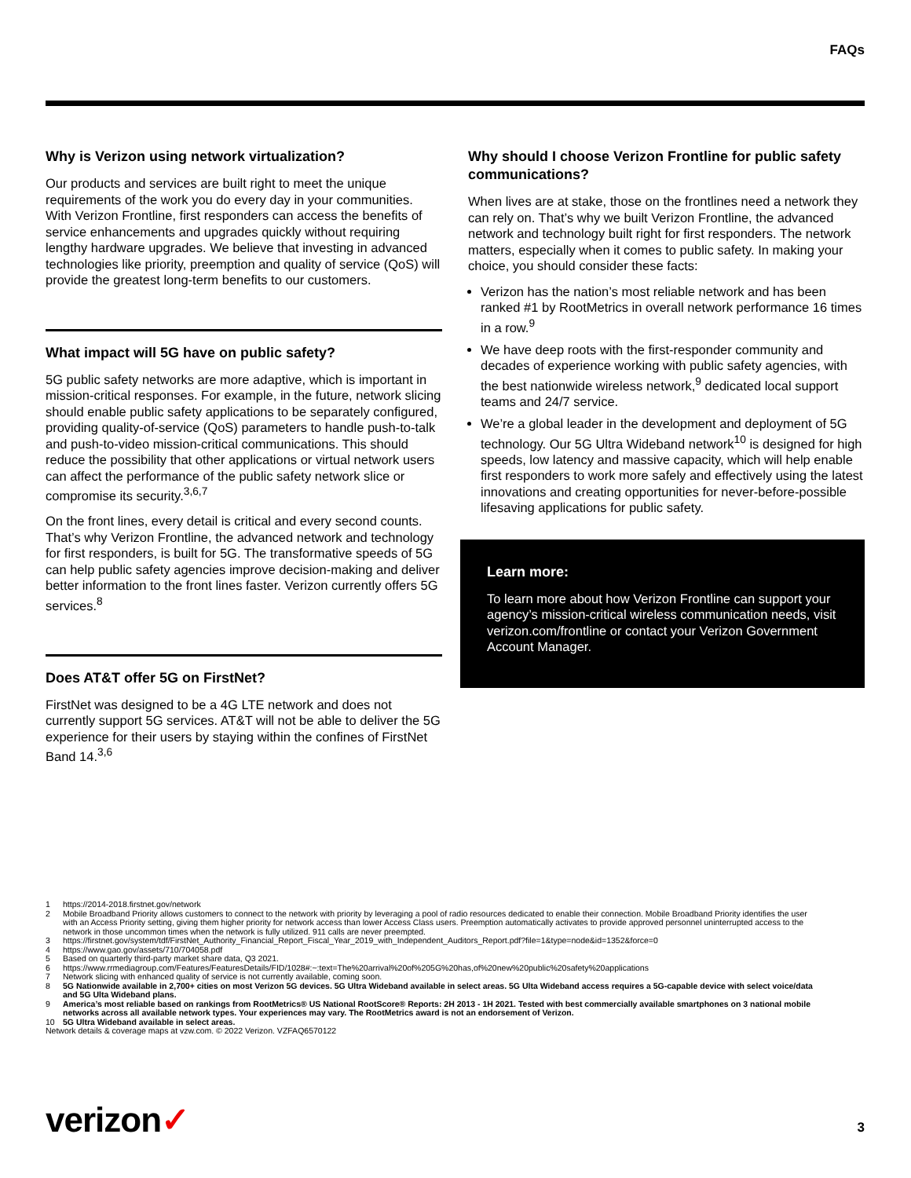FAQs
Why is Verizon using network virtualization?
Our products and services are built right to meet the unique requirements of the work you do every day in your communities. With Verizon Frontline, first responders can access the benefits of service enhancements and upgrades quickly without requiring lengthy hardware upgrades. We believe that investing in advanced technologies like priority, preemption and quality of service (QoS) will provide the greatest long-term benefits to our customers.
What impact will 5G have on public safety?
5G public safety networks are more adaptive, which is important in mission-critical responses. For example, in the future, network slicing should enable public safety applications to be separately configured, providing quality-of-service (QoS) parameters to handle push-to-talk and push-to-video mission-critical communications. This should reduce the possibility that other applications or virtual network users can affect the performance of the public safety network slice or compromise its security.<sup>3,6,7</sup>
On the front lines, every detail is critical and every second counts. That’s why Verizon Frontline, the advanced network and technology for first responders, is built for 5G. The transformative speeds of 5G can help public safety agencies improve decision-making and deliver better information to the front lines faster. Verizon currently offers 5G services.<sup>8</sup>
Does AT&T offer 5G on FirstNet?
FirstNet was designed to be a 4G LTE network and does not currently support 5G services. AT&T will not be able to deliver the 5G experience for their users by staying within the confines of FirstNet Band 14.<sup>3,6</sup>
Why should I choose Verizon Frontline for public safety communications?
When lives are at stake, those on the frontlines need a network they can rely on. That’s why we built Verizon Frontline, the advanced network and technology built right for first responders. The network matters, especially when it comes to public safety. In making your choice, you should consider these facts:
Verizon has the nation’s most reliable network and has been ranked #1 by RootMetrics in overall network performance 16 times in a row.<sup>9</sup>
We have deep roots with the first-responder community and decades of experience working with public safety agencies, with the best nationwide wireless network,<sup>9</sup> dedicated local support teams and 24/7 service.
We’re a global leader in the development and deployment of 5G technology. Our 5G Ultra Wideband network<sup>10</sup> is designed for high speeds, low latency and massive capacity, which will help enable first responders to work more safely and effectively using the latest innovations and creating opportunities for never-before-possible lifesaving applications for public safety.
Learn more:
To learn more about how Verizon Frontline can support your agency’s mission-critical wireless communication needs, visit verizon.com/frontline or contact your Verizon Government Account Manager.
1 https://2014-2018.firstnet.gov/network
2 Mobile Broadband Priority allows customers to connect to the network with priority by leveraging a pool of radio resources dedicated to enable their connection. Mobile Broadband Priority identifies the user with an Access Priority setting, giving them higher priority for network access than lower Access Class users. Preemption automatically activates to provide approved personnel uninterrupted access to the network in those uncommon times when the network is fully utilized. 911 calls are never preempted.
3 https://firstnet.gov/system/tdf/FirstNet_Authority_Financial_Report_Fiscal_Year_2019_with_Independent_Auditors_Report.pdf?file=1&type=node&id=1352&force=0
4 https://www.gao.gov/assets/710/704058.pdf
5 Based on quarterly third-party market share data, Q3 2021.
6 https://www.rrmediagroup.com/Features/FeaturesDetails/FID/1028#:~:text=The%20arrival%20of%205G%20has,of%20new%20public%20safety%20applications
7 Network slicing with enhanced quality of service is not currently available, coming soon.
8 5G Nationwide available in 2,700+ cities on most Verizon 5G devices. 5G Ultra Wideband available in select areas. 5G Ulta Wideband access requires a 5G-capable device with select voice/data and 5G Ulta Wideband plans.
9 America’s most reliable based on rankings from RootMetrics® US National RootScore® Reports: 2H 2013 - 1H 2021. Tested with best commercially available smartphones on 3 national mobile networks across all available network types. Your experiences may vary. The RootMetrics award is not an endorsement of Verizon.
10 5G Ultra Wideband available in select areas.
Network details & coverage maps at vzw.com. © 2022 Verizon. VZFAQ6570122
verizon✓ 3